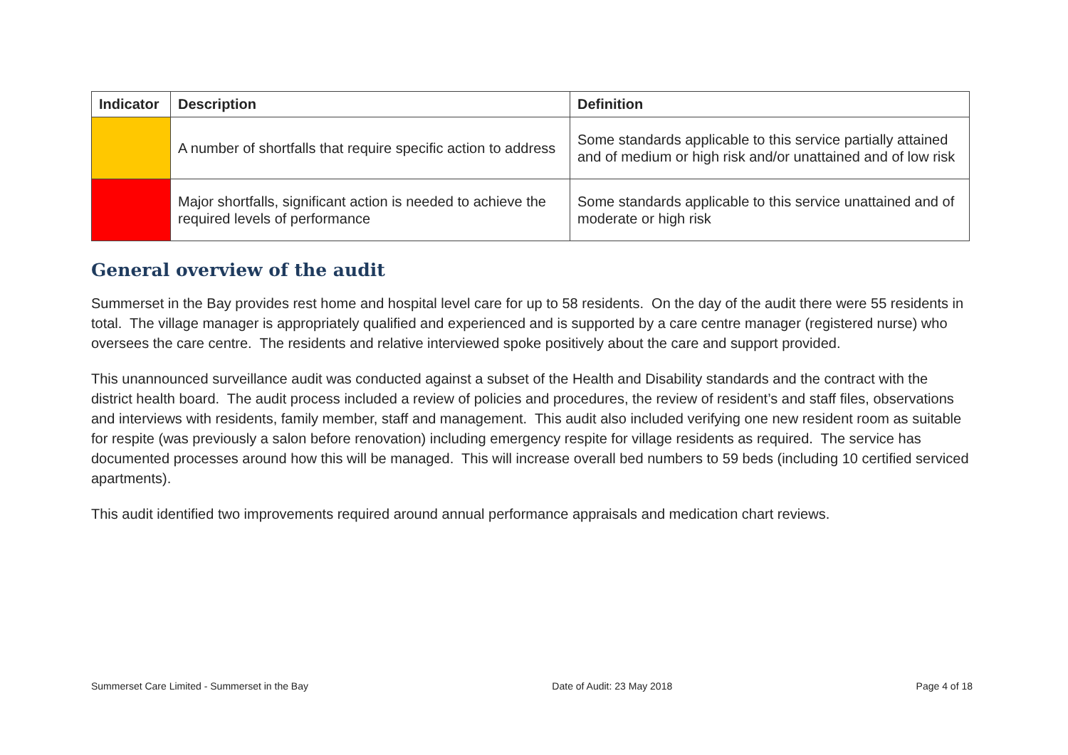| Indicator | Description | Definition |
| --- | --- | --- |
| | A number of shortfalls that require specific action to address | Some standards applicable to this service partially attained and of medium or high risk and/or unattained and of low risk |
| | Major shortfalls, significant action is needed to achieve the required levels of performance | Some standards applicable to this service unattained and of moderate or high risk |
General overview of the audit
Summerset in the Bay provides rest home and hospital level care for up to 58 residents. On the day of the audit there were 55 residents in total. The village manager is appropriately qualified and experienced and is supported by a care centre manager (registered nurse) who oversees the care centre. The residents and relative interviewed spoke positively about the care and support provided.
This unannounced surveillance audit was conducted against a subset of the Health and Disability standards and the contract with the district health board. The audit process included a review of policies and procedures, the review of resident’s and staff files, observations and interviews with residents, family member, staff and management. This audit also included verifying one new resident room as suitable for respite (was previously a salon before renovation) including emergency respite for village residents as required. The service has documented processes around how this will be managed. This will increase overall bed numbers to 59 beds (including 10 certified serviced apartments).
This audit identified two improvements required around annual performance appraisals and medication chart reviews.
Summerset Care Limited - Summerset in the Bay Date of Audit: 23 May 2018 Page 4 of 18